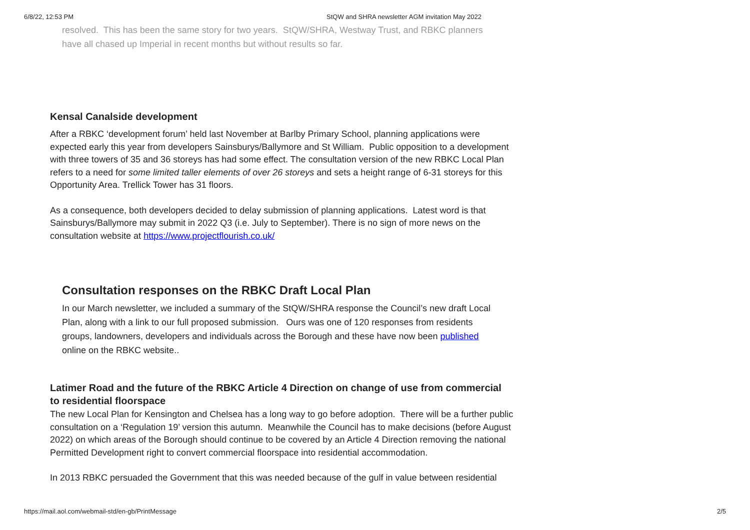6/8/22, 12:53 PM StQW and SHRA newsletter AGM invitation May 2022
resolved. This has been the same story for two years. StQW/SHRA, Westway Trust, and RBKC planners have all chased up Imperial in recent months but without results so far.
Kensal Canalside development
After a RBKC ‘development forum’ held last November at Barlby Primary School, planning applications were expected early this year from developers Sainsburys/Ballymore and St William. Public opposition to a development with three towers of 35 and 36 storeys has had some effect. The consultation version of the new RBKC Local Plan refers to a need for some limited taller elements of over 26 storeys and sets a height range of 6-31 storeys for this Opportunity Area. Trellick Tower has 31 floors.
As a consequence, both developers decided to delay submission of planning applications. Latest word is that Sainsburys/Ballymore may submit in 2022 Q3 (i.e. July to September). There is no sign of more news on the consultation website at https://www.projectflourish.co.uk/
Consultation responses on the RBKC Draft Local Plan
In our March newsletter, we included a summary of the StQW/SHRA response the Council’s new draft Local Plan, along with a link to our full proposed submission. Ours was one of 120 responses from residents groups, landowners, developers and individuals across the Borough and these have now been published online on the RBKC website..
Latimer Road and the future of the RBKC Article 4 Direction on change of use from commercial to residential floorspace
The new Local Plan for Kensington and Chelsea has a long way to go before adoption. There will be a further public consultation on a ‘Regulation 19’ version this autumn. Meanwhile the Council has to make decisions (before August 2022) on which areas of the Borough should continue to be covered by an Article 4 Direction removing the national Permitted Development right to convert commercial floorspace into residential accommodation.
In 2013 RBKC persuaded the Government that this was needed because of the gulf in value between residential
https://mail.aol.com/webmail-std/en-gb/PrintMessage 2/5